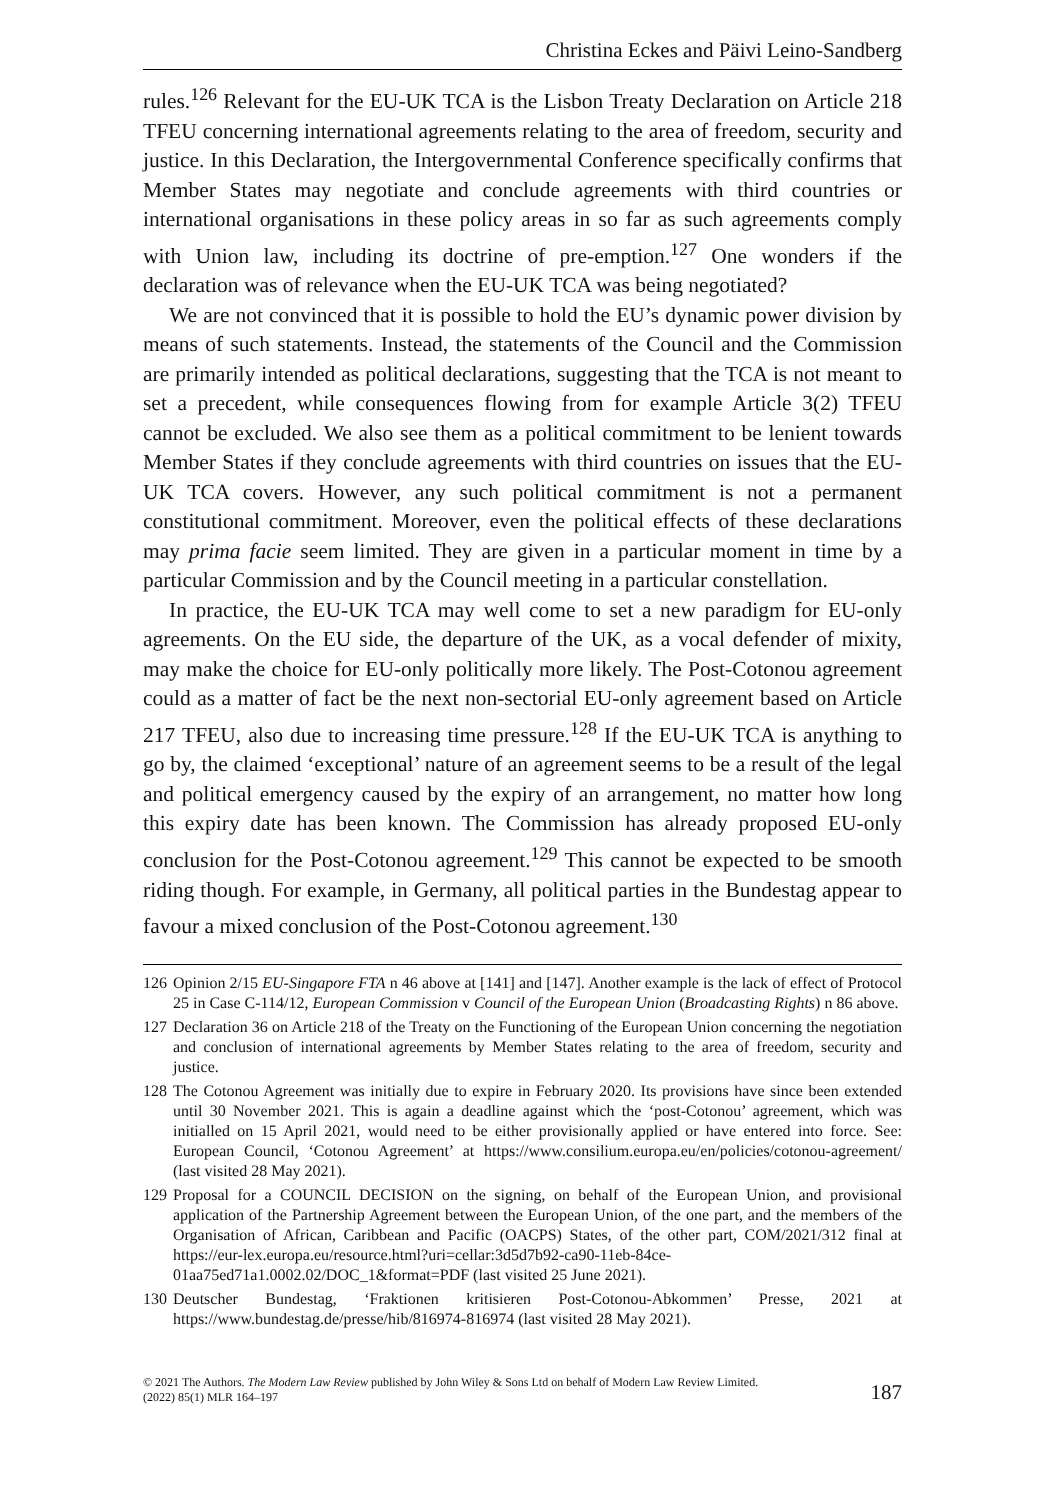Christina Eckes and Päivi Leino-Sandberg
rules.<sup>126</sup> Relevant for the EU-UK TCA is the Lisbon Treaty Declaration on Article 218 TFEU concerning international agreements relating to the area of freedom, security and justice. In this Declaration, the Intergovernmental Conference specifically confirms that Member States may negotiate and conclude agreements with third countries or international organisations in these policy areas in so far as such agreements comply with Union law, including its doctrine of pre-emption.<sup>127</sup> One wonders if the declaration was of relevance when the EU-UK TCA was being negotiated?
We are not convinced that it is possible to hold the EU’s dynamic power division by means of such statements. Instead, the statements of the Council and the Commission are primarily intended as political declarations, suggesting that the TCA is not meant to set a precedent, while consequences flowing from for example Article 3(2) TFEU cannot be excluded. We also see them as a political commitment to be lenient towards Member States if they conclude agreements with third countries on issues that the EU-UK TCA covers. However, any such political commitment is not a permanent constitutional commitment. Moreover, even the political effects of these declarations may prima facie seem limited. They are given in a particular moment in time by a particular Commission and by the Council meeting in a particular constellation.
In practice, the EU-UK TCA may well come to set a new paradigm for EU-only agreements. On the EU side, the departure of the UK, as a vocal defender of mixity, may make the choice for EU-only politically more likely. The Post-Cotonou agreement could as a matter of fact be the next non-sectorial EU-only agreement based on Article 217 TFEU, also due to increasing time pressure.<sup>128</sup> If the EU-UK TCA is anything to go by, the claimed ‘exceptional’ nature of an agreement seems to be a result of the legal and political emergency caused by the expiry of an arrangement, no matter how long this expiry date has been known. The Commission has already proposed EU-only conclusion for the Post-Cotonou agreement.<sup>129</sup> This cannot be expected to be smooth riding though. For example, in Germany, all political parties in the Bundestag appear to favour a mixed conclusion of the Post-Cotonou agreement.<sup>130</sup>
126 Opinion 2/15 EU-Singapore FTA n 46 above at [141] and [147]. Another example is the lack of effect of Protocol 25 in Case C-114/12, European Commission v Council of the European Union (Broadcasting Rights) n 86 above.
127 Declaration 36 on Article 218 of the Treaty on the Functioning of the European Union concerning the negotiation and conclusion of international agreements by Member States relating to the area of freedom, security and justice.
128 The Cotonou Agreement was initially due to expire in February 2020. Its provisions have since been extended until 30 November 2021. This is again a deadline against which the ‘post-Cotonou’ agreement, which was initialled on 15 April 2021, would need to be either provisionally applied or have entered into force. See: European Council, ‘Cotonou Agreement’ at https://www.consilium.europa.eu/en/policies/cotonou-agreement/ (last visited 28 May 2021).
129 Proposal for a COUNCIL DECISION on the signing, on behalf of the European Union, and provisional application of the Partnership Agreement between the European Union, of the one part, and the members of the Organisation of African, Caribbean and Pacific (OACPS) States, of the other part, COM/2021/312 final at https://eur-lex.europa.eu/resource.html?uri=cellar:3d5d7b92-ca90-11eb-84ce-01aa75ed71a1.0002.02/DOC_1&format=PDF (last visited 25 June 2021).
130 Deutscher Bundestag, ‘Fraktionen kritisieren Post-Cotonou-Abkommen’ Presse, 2021 at https://www.bundestag.de/presse/hib/816974-816974 (last visited 28 May 2021).
© 2021 The Authors. The Modern Law Review published by John Wiley & Sons Ltd on behalf of Modern Law Review Limited.
(2022) 85(1) MLR 164–197
187